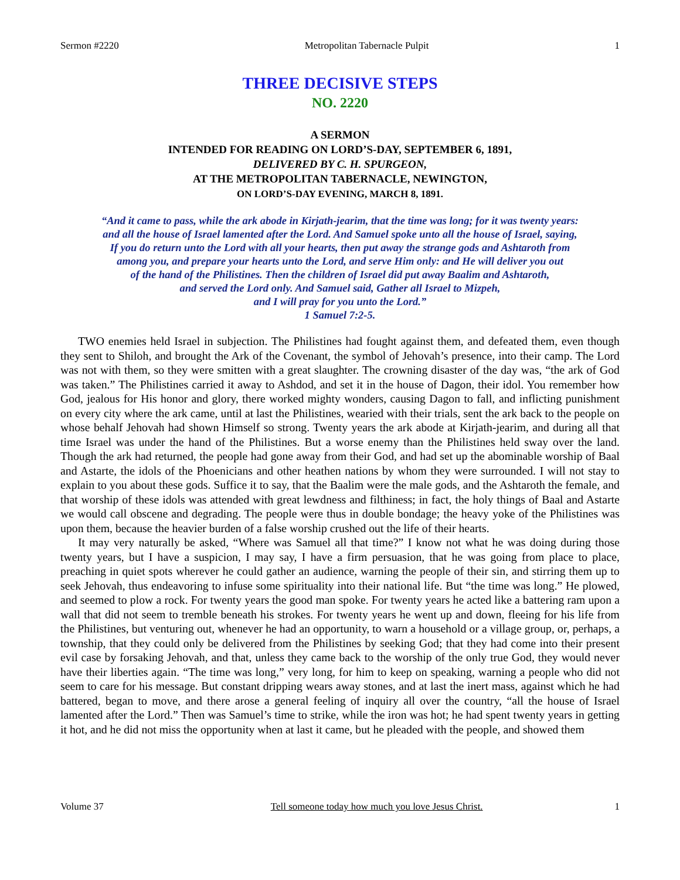Sermon #2220 Metropolitan Tabernacle Pulpit 1
THREE DECISIVE STEPS
NO. 2220
A SERMON
INTENDED FOR READING ON LORD’S-DAY, SEPTEMBER 6, 1891,
DELIVERED BY C. H. SPURGEON,
AT THE METROPOLITAN TABERNACLE, NEWINGTON,
ON LORD’S-DAY EVENING, MARCH 8, 1891.
“And it came to pass, while the ark abode in Kirjath-jearim, that the time was long; for it was twenty years:
and all the house of Israel lamented after the Lord. And Samuel spoke unto all the house of Israel, saying,
If you do return unto the Lord with all your hearts, then put away the strange gods and Ashtaroth from
among you, and prepare your hearts unto the Lord, and serve Him only: and He will deliver you out
of the hand of the Philistines. Then the children of Israel did put away Baalim and Ashtaroth,
and served the Lord only. And Samuel said, Gather all Israel to Mizpeh,
and I will pray for you unto the Lord.”
1 Samuel 7:2-5.
TWO enemies held Israel in subjection. The Philistines had fought against them, and defeated them, even though they sent to Shiloh, and brought the Ark of the Covenant, the symbol of Jehovah’s presence, into their camp. The Lord was not with them, so they were smitten with a great slaughter. The crowning disaster of the day was, “the ark of God was taken.” The Philistines carried it away to Ashdod, and set it in the house of Dagon, their idol. You remember how God, jealous for His honor and glory, there worked mighty wonders, causing Dagon to fall, and inflicting punishment on every city where the ark came, until at last the Philistines, wearied with their trials, sent the ark back to the people on whose behalf Jehovah had shown Himself so strong. Twenty years the ark abode at Kirjath-jearim, and during all that time Israel was under the hand of the Philistines. But a worse enemy than the Philistines held sway over the land. Though the ark had returned, the people had gone away from their God, and had set up the abominable worship of Baal and Astarte, the idols of the Phoenicians and other heathen nations by whom they were surrounded. I will not stay to explain to you about these gods. Suffice it to say, that the Baalim were the male gods, and the Ashtaroth the female, and that worship of these idols was attended with great lewdness and filthiness; in fact, the holy things of Baal and Astarte we would call obscene and degrading. The people were thus in double bondage; the heavy yoke of the Philistines was upon them, because the heavier burden of a false worship crushed out the life of their hearts.
It may very naturally be asked, “Where was Samuel all that time?” I know not what he was doing during those twenty years, but I have a suspicion, I may say, I have a firm persuasion, that he was going from place to place, preaching in quiet spots wherever he could gather an audience, warning the people of their sin, and stirring them up to seek Jehovah, thus endeavoring to infuse some spirituality into their national life. But “the time was long.” He plowed, and seemed to plow a rock. For twenty years the good man spoke. For twenty years he acted like a battering ram upon a wall that did not seem to tremble beneath his strokes. For twenty years he went up and down, fleeing for his life from the Philistines, but venturing out, whenever he had an opportunity, to warn a household or a village group, or, perhaps, a township, that they could only be delivered from the Philistines by seeking God; that they had come into their present evil case by forsaking Jehovah, and that, unless they came back to the worship of the only true God, they would never have their liberties again. “The time was long,” very long, for him to keep on speaking, warning a people who did not seem to care for his message. But constant dripping wears away stones, and at last the inert mass, against which he had battered, began to move, and there arose a general feeling of inquiry all over the country, “all the house of Israel lamented after the Lord.” Then was Samuel’s time to strike, while the iron was hot; he had spent twenty years in getting it hot, and he did not miss the opportunity when at last it came, but he pleaded with the people, and showed them
Volume 37 Tell someone today how much you love Jesus Christ. 1